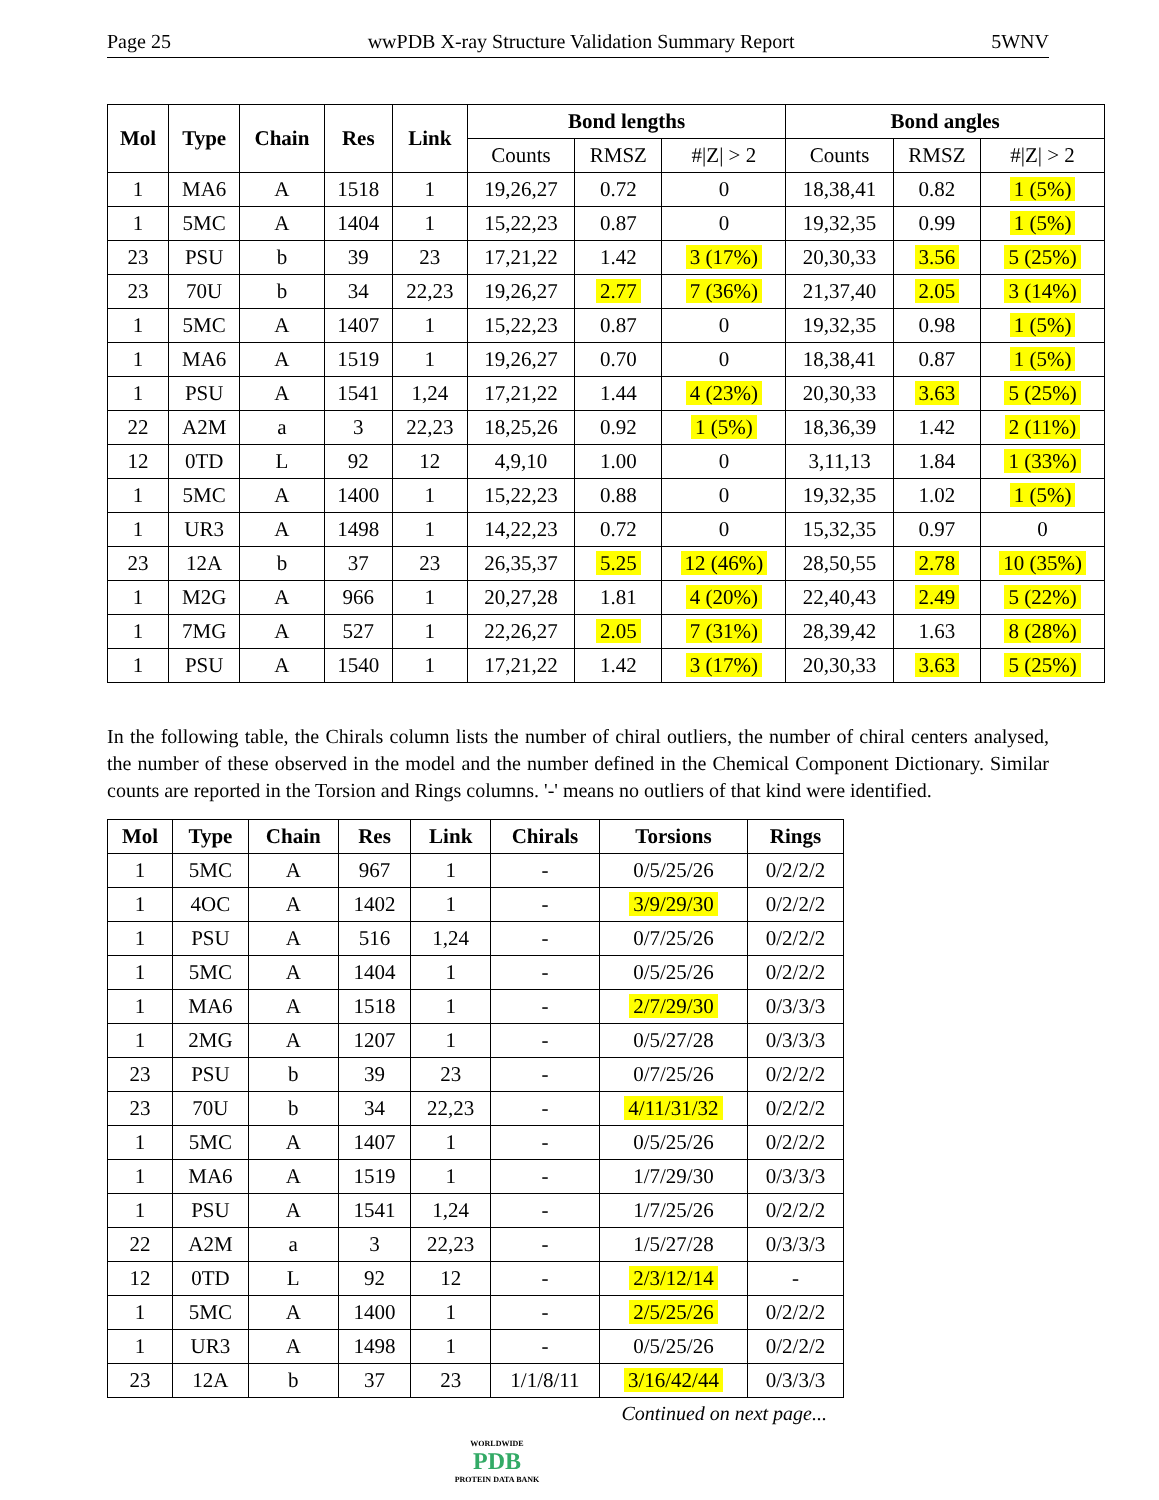Page 25 wwPDB X-ray Structure Validation Summary Report 5WNV
| Mol | Type | Chain | Res | Link | Bond lengths | | | Bond angles | | |
| --- | --- | --- | --- | --- | --- | --- | --- | --- | --- | --- |
| | | | | | Counts | RMSZ | #/Z/ > 2 | Counts | RMSZ | #/Z/ > 2 |
| 1 | MA6 | A | 1518 | 1 | 19,26,27 | 0.72 | 0 | 18,38,41 | 0.82 | 1 (5%) |
| 1 | 5MC | A | 1404 | 1 | 15,22,23 | 0.87 | 0 | 19,32,35 | 0.99 | 1 (5%) |
| 23 | PSU | b | 39 | 23 | 17,21,22 | 1.42 | 3 (17%) | 20,30,33 | 3.56 | 5 (25%) |
| 23 | 70U | b | 34 | 22,23 | 19,26,27 | 2.77 | 7 (36%) | 21,37,40 | 2.05 | 3 (14%) |
| 1 | 5MC | A | 1407 | 1 | 15,22,23 | 0.87 | 0 | 19,32,35 | 0.98 | 1 (5%) |
| 1 | MA6 | A | 1519 | 1 | 19,26,27 | 0.70 | 0 | 18,38,41 | 0.87 | 1 (5%) |
| 1 | PSU | A | 1541 | 1,24 | 17,21,22 | 1.44 | 4 (23%) | 20,30,33 | 3.63 | 5 (25%) |
| 22 | A2M | a | 3 | 22,23 | 18,25,26 | 0.92 | 1 (5%) | 18,36,39 | 1.42 | 2 (11%) |
| 12 | 0TD | L | 92 | 12 | 4,9,10 | 1.00 | 0 | 3,11,13 | 1.84 | 1 (33%) |
| 1 | 5MC | A | 1400 | 1 | 15,22,23 | 0.88 | 0 | 19,32,35 | 1.02 | 1 (5%) |
| 1 | UR3 | A | 1498 | 1 | 14,22,23 | 0.72 | 0 | 15,32,35 | 0.97 | 0 |
| 23 | 12A | b | 37 | 23 | 26,35,37 | 5.25 | 12 (46%) | 28,50,55 | 2.78 | 10 (35%) |
| 1 | M2G | A | 966 | 1 | 20,27,28 | 1.81 | 4 (20%) | 22,40,43 | 2.49 | 5 (22%) |
| 1 | 7MG | A | 527 | 1 | 22,26,27 | 2.05 | 7 (31%) | 28,39,42 | 1.63 | 8 (28%) |
| 1 | PSU | A | 1540 | 1 | 17,21,22 | 1.42 | 3 (17%) | 20,30,33 | 3.63 | 5 (25%) |
In the following table, the Chirals column lists the number of chiral outliers, the number of chiral centers analysed, the number of these observed in the model and the number defined in the Chemical Component Dictionary. Similar counts are reported in the Torsion and Rings columns. '-' means no outliers of that kind were identified.
| Mol | Type | Chain | Res | Link | Chirals | Torsions | Rings |
| --- | --- | --- | --- | --- | --- | --- | --- |
| 1 | 5MC | A | 967 | 1 | - | 0/5/25/26 | 0/2/2/2 |
| 1 | 4OC | A | 1402 | 1 | - | 3/9/29/30 | 0/2/2/2 |
| 1 | PSU | A | 516 | 1,24 | - | 0/7/25/26 | 0/2/2/2 |
| 1 | 5MC | A | 1404 | 1 | - | 0/5/25/26 | 0/2/2/2 |
| 1 | MA6 | A | 1518 | 1 | - | 2/7/29/30 | 0/3/3/3 |
| 1 | 2MG | A | 1207 | 1 | - | 0/5/27/28 | 0/3/3/3 |
| 23 | PSU | b | 39 | 23 | - | 0/7/25/26 | 0/2/2/2 |
| 23 | 70U | b | 34 | 22,23 | - | 4/11/31/32 | 0/2/2/2 |
| 1 | 5MC | A | 1407 | 1 | - | 0/5/25/26 | 0/2/2/2 |
| 1 | MA6 | A | 1519 | 1 | - | 1/7/29/30 | 0/3/3/3 |
| 1 | PSU | A | 1541 | 1,24 | - | 1/7/25/26 | 0/2/2/2 |
| 22 | A2M | a | 3 | 22,23 | - | 1/5/27/28 | 0/3/3/3 |
| 12 | 0TD | L | 92 | 12 | - | 2/3/12/14 | - |
| 1 | 5MC | A | 1400 | 1 | - | 2/5/25/26 | 0/2/2/2 |
| 1 | UR3 | A | 1498 | 1 | - | 0/5/25/26 | 0/2/2/2 |
| 23 | 12A | b | 37 | 23 | 1/1/8/11 | 3/16/42/44 | 0/3/3/3 |
Continued on next page...
WORLDWIDE
PDB
PROTEIN DATA BANK